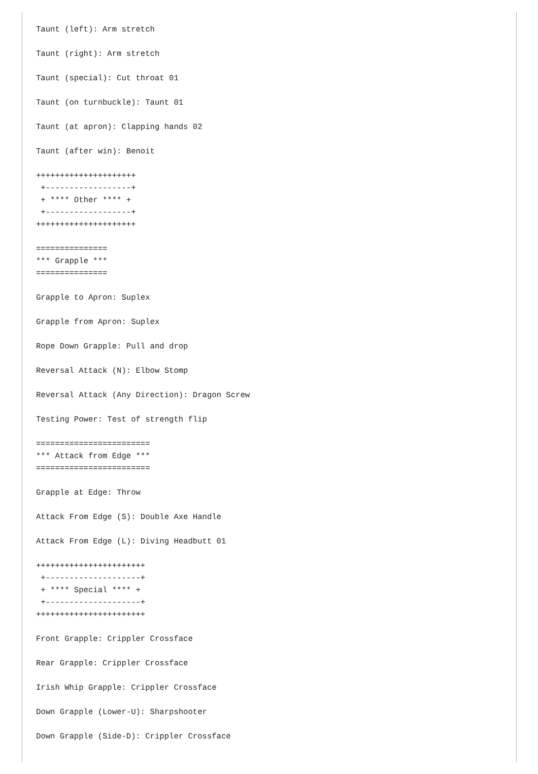Taunt (left): Arm stretch

Taunt (right): Arm stretch

Taunt (special): Cut throat 01

Taunt (on turnbuckle): Taunt 01

Taunt (at apron): Clapping hands 02

Taunt (after win): Benoit

+++++++++++++++++++++
 +------------------+
 + **** Other **** +
 +------------------+
+++++++++++++++++++++

===============
*** Grapple ***
===============

Grapple to Apron: Suplex

Grapple from Apron: Suplex

Rope Down Grapple: Pull and drop

Reversal Attack (N): Elbow Stomp

Reversal Attack (Any Direction): Dragon Screw

Testing Power: Test of strength flip

========================
*** Attack from Edge ***
========================

Grapple at Edge: Throw

Attack From Edge (S): Double Axe Handle

Attack From Edge (L): Diving Headbutt 01

+++++++++++++++++++++++
 +--------------------+
 + **** Special **** +
 +--------------------+
+++++++++++++++++++++++

Front Grapple: Crippler Crossface

Rear Grapple: Crippler Crossface

Irish Whip Grapple: Crippler Crossface

Down Grapple (Lower-U): Sharpshooter

Down Grapple (Side-D): Crippler Crossface